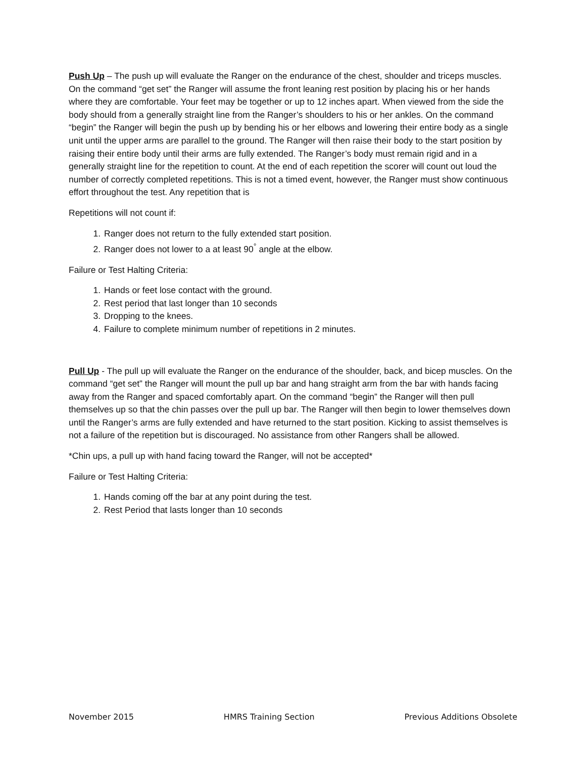Push Up – The push up will evaluate the Ranger on the endurance of the chest, shoulder and triceps muscles. On the command “get set” the Ranger will assume the front leaning rest position by placing his or her hands where they are comfortable. Your feet may be together or up to 12 inches apart. When viewed from the side the body should from a generally straight line from the Ranger’s shoulders to his or her ankles. On the command “begin” the Ranger will begin the push up by bending his or her elbows and lowering their entire body as a single unit until the upper arms are parallel to the ground. The Ranger will then raise their body to the start position by raising their entire body until their arms are fully extended. The Ranger’s body must remain rigid and in a generally straight line for the repetition to count. At the end of each repetition the scorer will count out loud the number of correctly completed repetitions. This is not a timed event, however, the Ranger must show continuous effort throughout the test. Any repetition that is
Repetitions will not count if:
1. Ranger does not return to the fully extended start position.
2. Ranger does not lower to a at least 90<sup>°</sup> angle at the elbow.
Failure or Test Halting Criteria:
1. Hands or feet lose contact with the ground.
2. Rest period that last longer than 10 seconds
3. Dropping to the knees.
4. Failure to complete minimum number of repetitions in 2 minutes.
Pull Up - The pull up will evaluate the Ranger on the endurance of the shoulder, back, and bicep muscles. On the command “get set” the Ranger will mount the pull up bar and hang straight arm from the bar with hands facing away from the Ranger and spaced comfortably apart. On the command “begin” the Ranger will then pull themselves up so that the chin passes over the pull up bar. The Ranger will then begin to lower themselves down until the Ranger’s arms are fully extended and have returned to the start position. Kicking to assist themselves is not a failure of the repetition but is discouraged. No assistance from other Rangers shall be allowed.
*Chin ups, a pull up with hand facing toward the Ranger, will not be accepted*
Failure or Test Halting Criteria:
1. Hands coming off the bar at any point during the test.
2. Rest Period that lasts longer than 10 seconds
November 2015 HMRS Training Section Previous Additions Obsolete